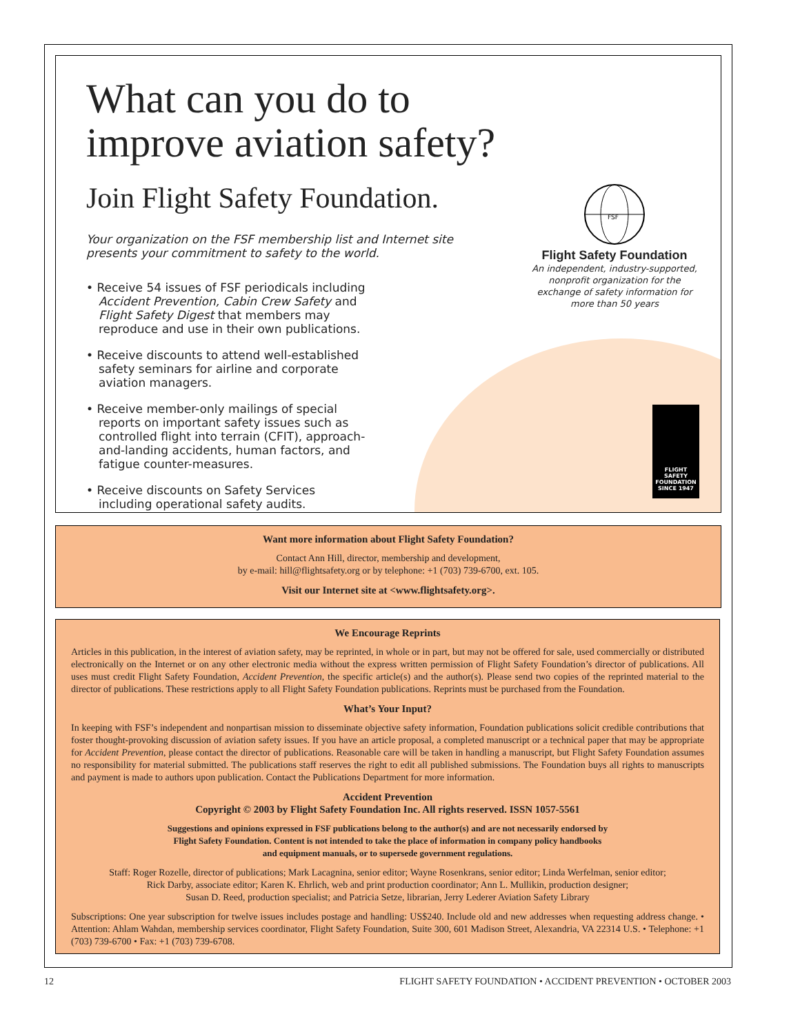What can you do to improve aviation safety?
Join Flight Safety Foundation.
Your organization on the FSF membership list and Internet site presents your commitment to safety to the world.
• Receive 54 issues of FSF periodicals including Accident Prevention, Cabin Crew Safety and Flight Safety Digest that members may reproduce and use in their own publications.
• Receive discounts to attend well-established safety seminars for airline and corporate aviation managers.
• Receive member-only mailings of special reports on important safety issues such as controlled flight into terrain (CFIT), approach-and-landing accidents, human factors, and fatigue counter-measures.
• Receive discounts on Safety Services including operational safety audits.
FSF
Flight Safety Foundation
An independent, industry-supported, nonprofit organization for the exchange of safety information for more than 50 years
FLIGHT SAFETY
FOUNDATION
SINCE 1947
Want more information about Flight Safety Foundation?
Contact Ann Hill, director, membership and development,
by e-mail: hill@flightsafety.org or by telephone: +1 (703) 739-6700, ext. 105.
Visit our Internet site at <www.flightsafety.org>.
We Encourage Reprints
Articles in this publication, in the interest of aviation safety, may be reprinted, in whole or in part, but may not be offered for sale, used commercially or distributed electronically on the Internet or on any other electronic media without the express written permission of Flight Safety Foundation’s director of publications. All uses must credit Flight Safety Foundation, Accident Prevention, the specific article(s) and the author(s). Please send two copies of the reprinted material to the director of publications. These restrictions apply to all Flight Safety Foundation publications. Reprints must be purchased from the Foundation.
What’s Your Input?
In keeping with FSF’s independent and nonpartisan mission to disseminate objective safety information, Foundation publications solicit credible contributions that foster thought-provoking discussion of aviation safety issues. If you have an article proposal, a completed manuscript or a technical paper that may be appropriate for Accident Prevention, please contact the director of publications. Reasonable care will be taken in handling a manuscript, but Flight Safety Foundation assumes no responsibility for material submitted. The publications staff reserves the right to edit all published submissions. The Foundation buys all rights to manuscripts and payment is made to authors upon publication. Contact the Publications Department for more information.
Accident Prevention
Copyright © 2003 by Flight Safety Foundation Inc. All rights reserved. ISSN 1057-5561
Suggestions and opinions expressed in FSF publications belong to the author(s) and are not necessarily endorsed by
Flight Safety Foundation. Content is not intended to take the place of information in company policy handbooks
and equipment manuals, or to supersede government regulations.
Staff: Roger Rozelle, director of publications; Mark Lacagnina, senior editor; Wayne Rosenkrans, senior editor; Linda Werfelman, senior editor;
Rick Darby, associate editor; Karen K. Ehrlich, web and print production coordinator; Ann L. Mullikin, production designer;
Susan D. Reed, production specialist; and Patricia Setze, librarian, Jerry Lederer Aviation Safety Library
Subscriptions: One year subscription for twelve issues includes postage and handling: US$240. Include old and new addresses when requesting address change. • Attention: Ahlam Wahdan, membership services coordinator, Flight Safety Foundation, Suite 300, 601 Madison Street, Alexandria, VA 22314 U.S. • Telephone: +1 (703) 739-6700 • Fax: +1 (703) 739-6708.
12 FLIGHT SAFETY FOUNDATION • ACCIDENT PREVENTION • OCTOBER 2003